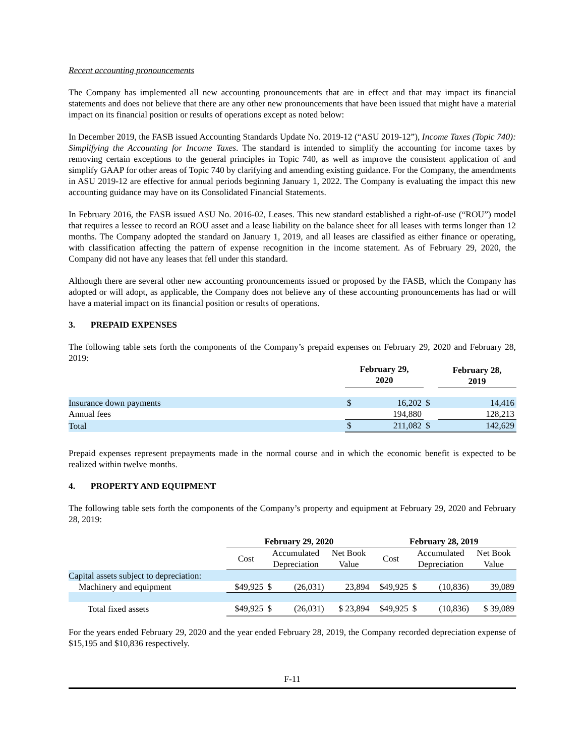Recent accounting pronouncements
The Company has implemented all new accounting pronouncements that are in effect and that may impact its financial statements and does not believe that there are any other new pronouncements that have been issued that might have a material impact on its financial position or results of operations except as noted below:
In December 2019, the FASB issued Accounting Standards Update No. 2019-12 (“ASU 2019-12”), Income Taxes (Topic 740): Simplifying the Accounting for Income Taxes. The standard is intended to simplify the accounting for income taxes by removing certain exceptions to the general principles in Topic 740, as well as improve the consistent application of and simplify GAAP for other areas of Topic 740 by clarifying and amending existing guidance. For the Company, the amendments in ASU 2019-12 are effective for annual periods beginning January 1, 2022. The Company is evaluating the impact this new accounting guidance may have on its Consolidated Financial Statements.
In February 2016, the FASB issued ASU No. 2016-02, Leases. This new standard established a right-of-use (“ROU”) model that requires a lessee to record an ROU asset and a lease liability on the balance sheet for all leases with terms longer than 12 months. The Company adopted the standard on January 1, 2019, and all leases are classified as either finance or operating, with classification affecting the pattern of expense recognition in the income statement. As of February 29, 2020, the Company did not have any leases that fell under this standard.
Although there are several other new accounting pronouncements issued or proposed by the FASB, which the Company has adopted or will adopt, as applicable, the Company does not believe any of these accounting pronouncements has had or will have a material impact on its financial position or results of operations.
3. PREPAID EXPENSES
The following table sets forth the components of the Company’s prepaid expenses on February 29, 2020 and February 28, 2019:
| | February 29, 2020 | | | February 28, 2019 |
| --- | --- | --- | --- | --- |
| Insurance down payments | $ | 16,202 | $ | 14,416 |
| Annual fees | | 194,880 | | 128,213 |
| Total | $ | 211,082 | $ | 142,629 |
Prepaid expenses represent prepayments made in the normal course and in which the economic benefit is expected to be realized within twelve months.
4. PROPERTY AND EQUIPMENT
The following table sets forth the components of the Company’s property and equipment at February 29, 2020 and February 28, 2019:
| | February 29, 2020 | | | | February 28, 2019 | | | |
| --- | --- | --- | --- | --- | --- | --- | --- | --- |
| | Cost | Accumulated Depreciation | | Net Book Value | Cost | Accumulated Depreciation | | Net Book Value |
| Capital assets subject to depreciation: | | | | | | | | |
| Machinery and equipment | $49,925 | $ | (26,031) | 23,894 | $49,925 | $ | (10,836) | 39,089 |
| Total fixed assets | $49,925 | $ | (26,031) | $ 23,894 | $49,925 | $ | (10,836) | $ 39,089 |
For the years ended February 29, 2020 and the year ended February 28, 2019, the Company recorded depreciation expense of $15,195 and $10,836 respectively.
F-11